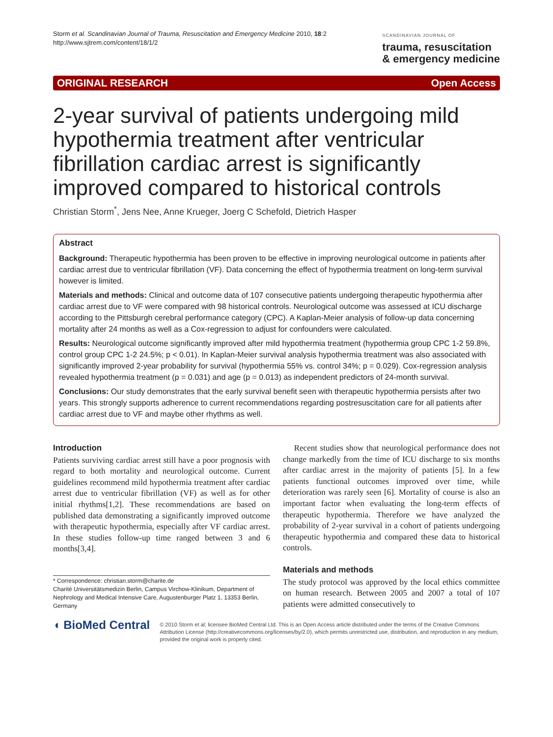Storm et al. Scandinavian Journal of Trauma, Resuscitation and Emergency Medicine 2010, 18:2
http://www.sjtrem.com/content/18/1/2
SCANDINAVIAN JOURNAL OF
trauma, resuscitation
& emergency medicine
ORIGINAL RESEARCH Open Access
2-year survival of patients undergoing mild hypothermia treatment after ventricular fibrillation cardiac arrest is significantly improved compared to historical controls
Christian Storm<sup>*</sup>, Jens Nee, Anne Krueger, Joerg C Schefold, Dietrich Hasper
Abstract
Background: Therapeutic hypothermia has been proven to be effective in improving neurological outcome in patients after cardiac arrest due to ventricular fibrillation (VF). Data concerning the effect of hypothermia treatment on long-term survival however is limited.
Materials and methods: Clinical and outcome data of 107 consecutive patients undergoing therapeutic hypothermia after cardiac arrest due to VF were compared with 98 historical controls. Neurological outcome was assessed at ICU discharge according to the Pittsburgh cerebral performance category (CPC). A Kaplan-Meier analysis of follow-up data concerning mortality after 24 months as well as a Cox-regression to adjust for confounders were calculated.
Results: Neurological outcome significantly improved after mild hypothermia treatment (hypothermia group CPC 1-2 59.8%, control group CPC 1-2 24.5%; p < 0.01). In Kaplan-Meier survival analysis hypothermia treatment was also associated with significantly improved 2-year probability for survival (hypothermia 55% vs. control 34%; p = 0.029). Cox-regression analysis revealed hypothermia treatment (p = 0.031) and age (p = 0.013) as independent predictors of 24-month survival.
Conclusions: Our study demonstrates that the early survival benefit seen with therapeutic hypothermia persists after two years. This strongly supports adherence to current recommendations regarding postresuscitation care for all patients after cardiac arrest due to VF and maybe other rhythms as well.
Introduction
Patients surviving cardiac arrest still have a poor prognosis with regard to both mortality and neurological outcome. Current guidelines recommend mild hypothermia treatment after cardiac arrest due to ventricular fibrillation (VF) as well as for other initial rhythms[1,2]. These recommendations are based on published data demonstrating a significantly improved outcome with therapeutic hypothermia, especially after VF cardiac arrest. In these studies follow-up time ranged between 3 and 6 months[3,4].
* Correspondence: christian.storm@charite.de
Charité Universitätsmedizin Berlin, Campus Virchow-Klinikum, Department of Nephrology and Medical Intensive Care, Augustenburger Platz 1, 13353 Berlin, Germany
Recent studies show that neurological performance does not change markedly from the time of ICU discharge to six months after cardiac arrest in the majority of patients [5]. In a few patients functional outcomes improved over time, while deterioration was rarely seen [6]. Mortality of course is also an important factor when evaluating the long-term effects of therapeutic hypothermia. Therefore we have analyzed the probability of 2-year survival in a cohort of patients undergoing therapeutic hypothermia and compared these data to historical controls.
Materials and methods
The study protocol was approved by the local ethics committee on human research. Between 2005 and 2007 a total of 107 patients were admitted consecutively to
◖ BioMed Central
© 2010 Storm et al; licensee BioMed Central Ltd. This is an Open Access article distributed under the terms of the Creative Commons Attribution License (http://creativecommons.org/licenses/by/2.0), which permits unrestricted use, distribution, and reproduction in any medium, provided the original work is properly cited.